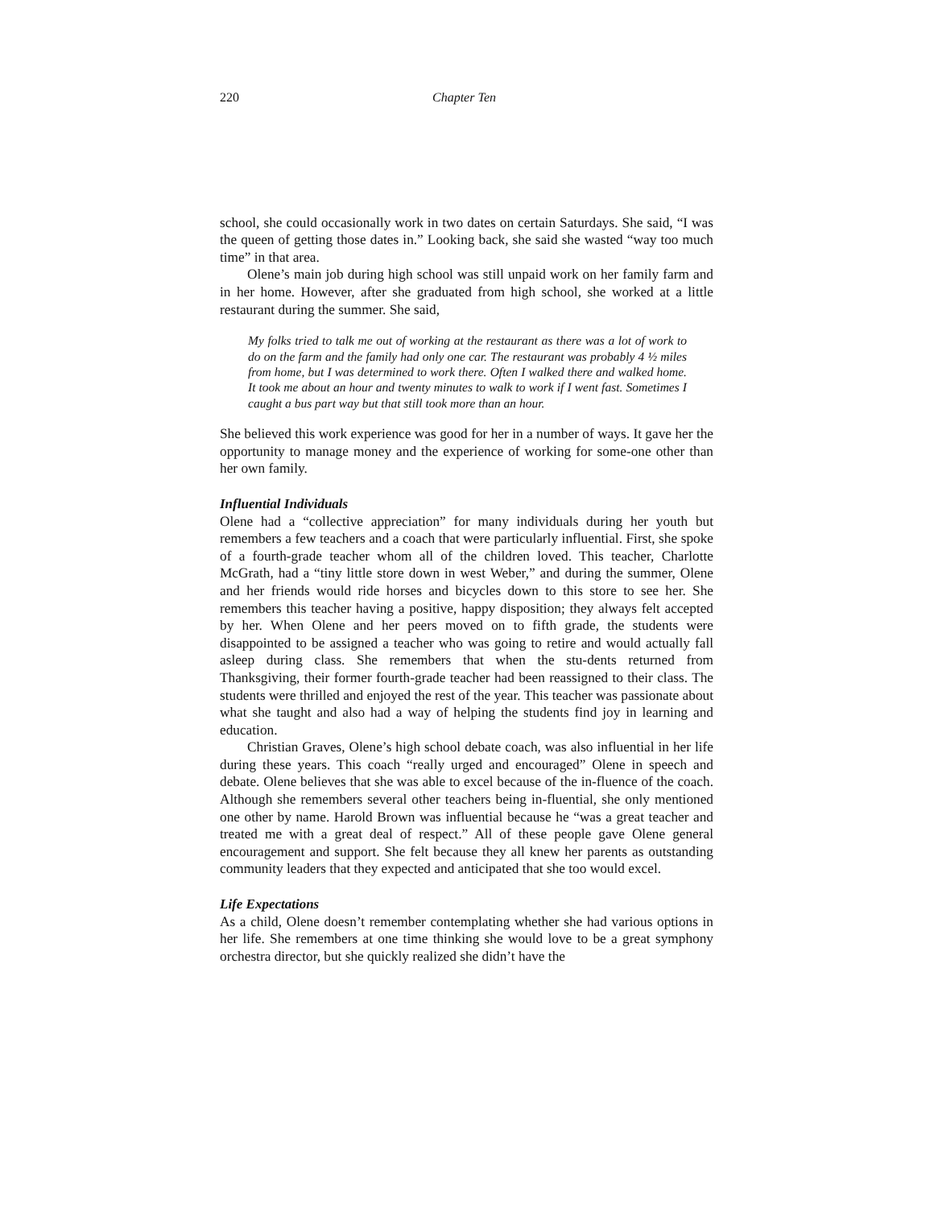220 Chapter Ten
school, she could occasionally work in two dates on certain Saturdays. She said, “I was the queen of getting those dates in.” Looking back, she said she wasted “way too much time” in that area.
Olene’s main job during high school was still unpaid work on her family farm and in her home. However, after she graduated from high school, she worked at a little restaurant during the summer. She said,
My folks tried to talk me out of working at the restaurant as there was a lot of work to do on the farm and the family had only one car. The restaurant was probably 4 ½ miles from home, but I was determined to work there. Often I walked there and walked home. It took me about an hour and twenty minutes to walk to work if I went fast. Sometimes I caught a bus part way but that still took more than an hour.
She believed this work experience was good for her in a number of ways. It gave her the opportunity to manage money and the experience of working for some-one other than her own family.
Influential Individuals
Olene had a “collective appreciation” for many individuals during her youth but remembers a few teachers and a coach that were particularly influential. First, she spoke of a fourth-grade teacher whom all of the children loved. This teacher, Charlotte McGrath, had a “tiny little store down in west Weber,” and during the summer, Olene and her friends would ride horses and bicycles down to this store to see her. She remembers this teacher having a positive, happy disposition; they always felt accepted by her. When Olene and her peers moved on to fifth grade, the students were disappointed to be assigned a teacher who was going to retire and would actually fall asleep during class. She remembers that when the stu-dents returned from Thanksgiving, their former fourth-grade teacher had been reassigned to their class. The students were thrilled and enjoyed the rest of the year. This teacher was passionate about what she taught and also had a way of helping the students find joy in learning and education.
Christian Graves, Olene’s high school debate coach, was also influential in her life during these years. This coach “really urged and encouraged” Olene in speech and debate. Olene believes that she was able to excel because of the in-fluence of the coach. Although she remembers several other teachers being in-fluential, she only mentioned one other by name. Harold Brown was influential because he “was a great teacher and treated me with a great deal of respect.” All of these people gave Olene general encouragement and support. She felt because they all knew her parents as outstanding community leaders that they expected and anticipated that she too would excel.
Life Expectations
As a child, Olene doesn’t remember contemplating whether she had various options in her life. She remembers at one time thinking she would love to be a great symphony orchestra director, but she quickly realized she didn’t have the